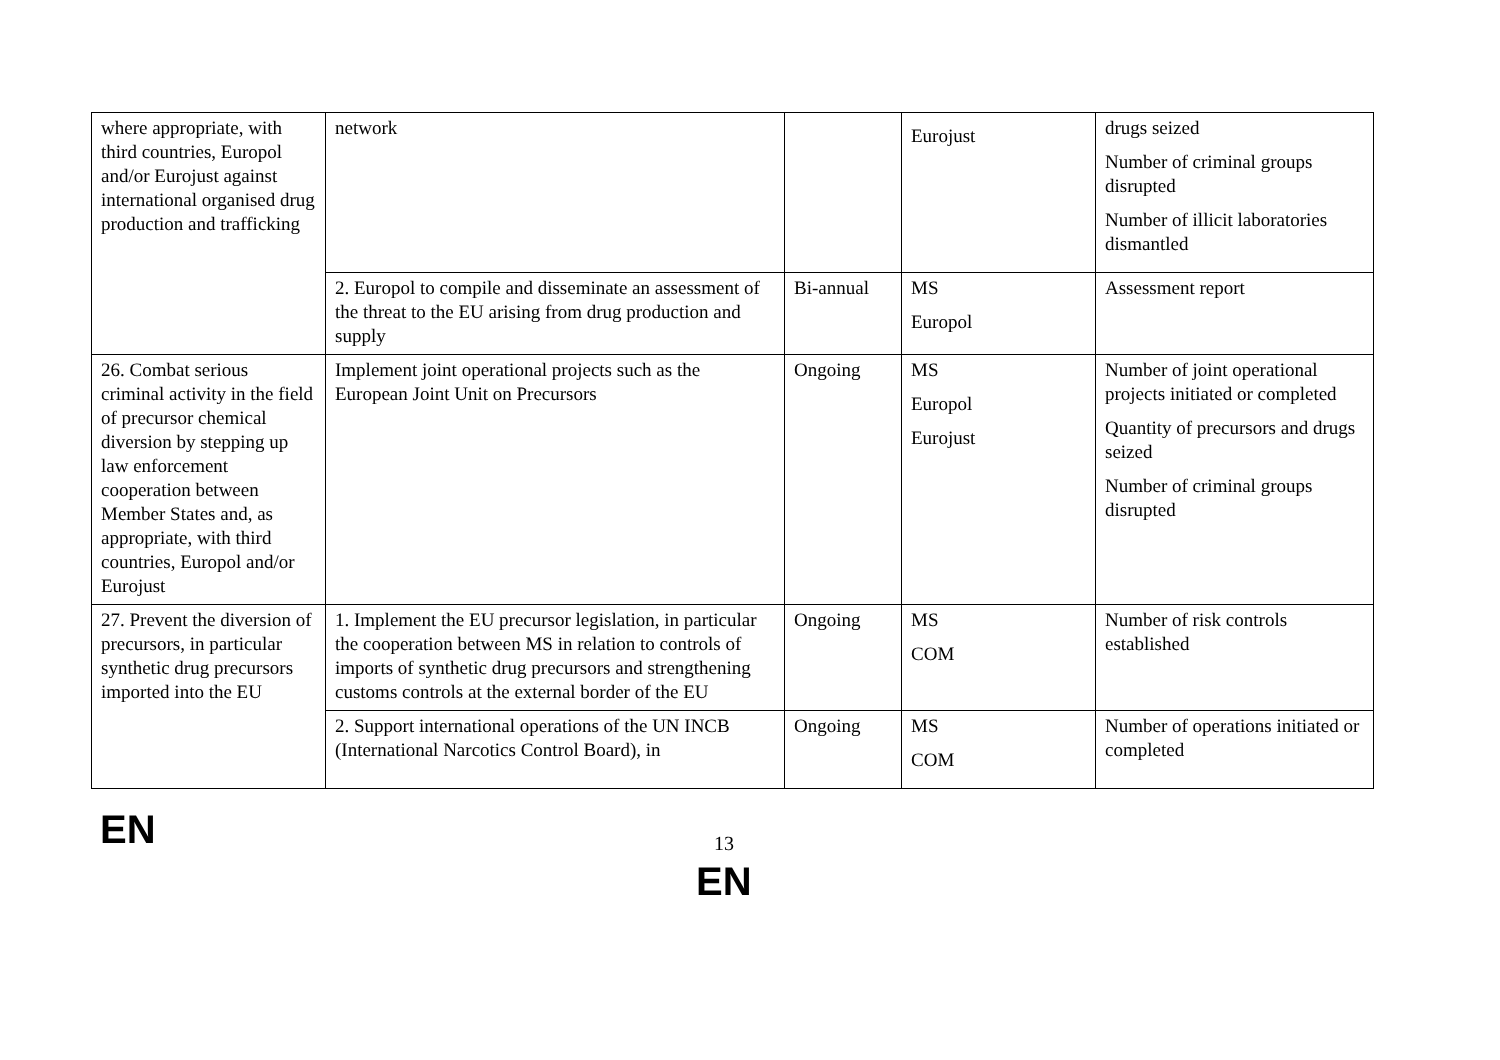| where appropriate, with third countries, Europol and/or Eurojust against international organised drug production and trafficking | network | | Eurojust | drugs seized Number of criminal groups disrupted Number of illicit laboratories dismantled |
| | 2. Europol to compile and disseminate an assessment of the threat to the EU arising from drug production and supply | Bi-annual | MS Europol | Assessment report |
| 26. Combat serious criminal activity in the field of precursor chemical diversion by stepping up law enforcement cooperation between Member States and, as appropriate, with third countries, Europol and/or Eurojust | Implement joint operational projects such as the European Joint Unit on Precursors | Ongoing | MS Europol Eurojust | Number of joint operational projects initiated or completed Quantity of precursors and drugs seized Number of criminal groups disrupted |
| 27. Prevent the diversion of precursors, in particular synthetic drug precursors imported into the EU | 1. Implement the EU precursor legislation, in particular the cooperation between MS in relation to controls of imports of synthetic drug precursors and strengthening customs controls at the external border of the EU | Ongoing | MS COM | Number of risk controls established |
| | 2. Support international operations of the UN INCB (International Narcotics Control Board), in | Ongoing | MS COM | Number of operations initiated or completed |
EN 13
EN